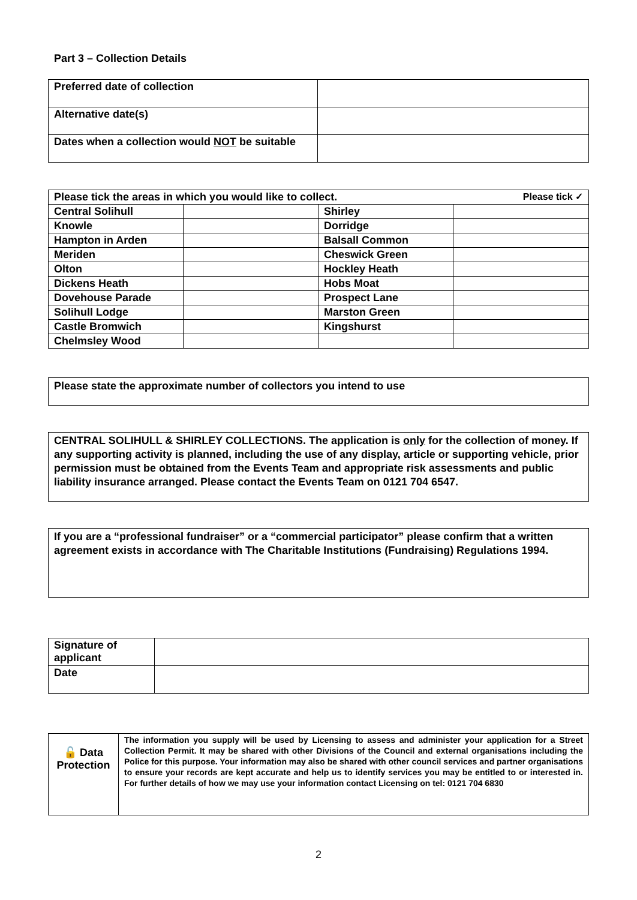Part 3 – Collection Details
| Preferred date of collection | |
| Alternative date(s) | |
| Dates when a collection would NOT be suitable | |
| Please tick the areas in which you would like to collect. Please tick ✓ | | | |
| Central Solihull | | Shirley | |
| Knowle | | Dorridge | |
| Hampton in Arden | | Balsall Common | |
| Meriden | | Cheswick Green | |
| Olton | | Hockley Heath | |
| Dickens Heath | | Hobs Moat | |
| Dovehouse Parade | | Prospect Lane | |
| Solihull Lodge | | Marston Green | |
| Castle Bromwich | | Kingshurst | |
| Chelmsley Wood | | | |
Please state the approximate number of collectors you intend to use
CENTRAL SOLIHULL & SHIRLEY COLLECTIONS. The application is only for the collection of money. If any supporting activity is planned, including the use of any display, article or supporting vehicle, prior permission must be obtained from the Events Team and appropriate risk assessments and public liability insurance arranged. Please contact the Events Team on 0121 704 6547.
If you are a “professional fundraiser” or a “commercial participator” please confirm that a written agreement exists in accordance with The Charitable Institutions (Fundraising) Regulations 1994.
| Signature of applicant | |
| Date | |
| 🔓 Data Protection | The information you supply will be used by Licensing to assess and administer your application for a Street Collection Permit. It may be shared with other Divisions of the Council and external organisations including the Police for this purpose. Your information may also be shared with other council services and partner organisations to ensure your records are kept accurate and help us to identify services you may be entitled to or interested in. For further details of how we may use your information contact Licensing on tel: 0121 704 6830 |
2